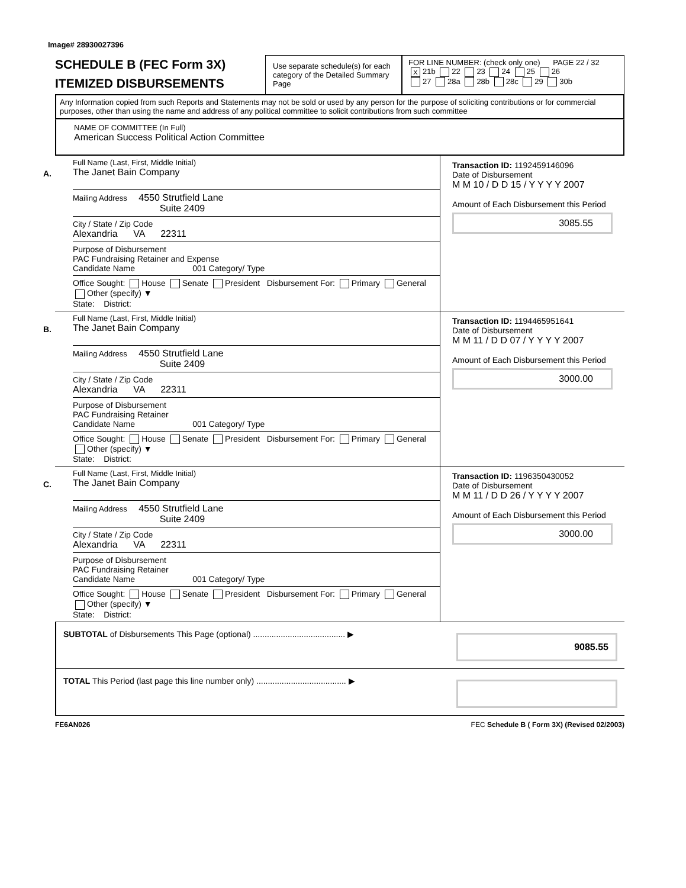Image# 28930027396
SCHEDULE B (FEC Form 3X)
ITEMIZED DISBURSEMENTS
Use separate schedule(s) for each category of the Detailed Summary Page
FOR LINE NUMBER: (check only one) PAGE 22 / 32
X 21b 22 23 24 25 26
27 28a 28b 28c 29 30b
Any Information copied from such Reports and Statements may not be sold or used by any person for the purpose of soliciting contributions or for commercial purposes, other than using the name and address of any political committee to solicit contributions from such committee
NAME OF COMMITTEE (In Full)
American Success Political Action Committee
A.
Full Name (Last, First, Middle Initial)
The Janet Bain Company
Mailing Address 4550 Strutfield Lane
Suite 2409
City / State / Zip Code
Alexandria VA 22311
Purpose of Disbursement
PAC Fundraising Retainer and Expense
Candidate Name 001 Category/ Type
Office Sought: House Senate President Disbursement For: Primary General Other (specify) ▼
State: District:
Transaction ID: 1192459146096
Date of Disbursement
M M 10 / D D 15 / Y Y Y Y 2007
Amount of Each Disbursement this Period
3085.55
B.
Full Name (Last, First, Middle Initial)
The Janet Bain Company
Mailing Address 4550 Strutfield Lane
Suite 2409
City / State / Zip Code
Alexandria VA 22311
Purpose of Disbursement
PAC Fundraising Retainer
Candidate Name 001 Category/ Type
Office Sought: House Senate President Disbursement For: Primary General Other (specify) ▼
State: District:
Transaction ID: 1194465951641
Date of Disbursement
M M 11 / D D 07 / Y Y Y Y 2007
Amount of Each Disbursement this Period
3000.00
C.
Full Name (Last, First, Middle Initial)
The Janet Bain Company
Mailing Address 4550 Strutfield Lane
Suite 2409
City / State / Zip Code
Alexandria VA 22311
Purpose of Disbursement
PAC Fundraising Retainer
Candidate Name 001 Category/ Type
Office Sought: House Senate President Disbursement For: Primary General Other (specify) ▼
State: District:
Transaction ID: 1196350430052
Date of Disbursement
M M 11 / D D 26 / Y Y Y Y 2007
Amount of Each Disbursement this Period
3000.00
SUBTOTAL of Disbursements This Page (optional) ........................................ ▶
9085.55
TOTAL This Period (last page this line number only) ....................................... ▶
FE6AN026 FEC Schedule B ( Form 3X) (Revised 02/2003)